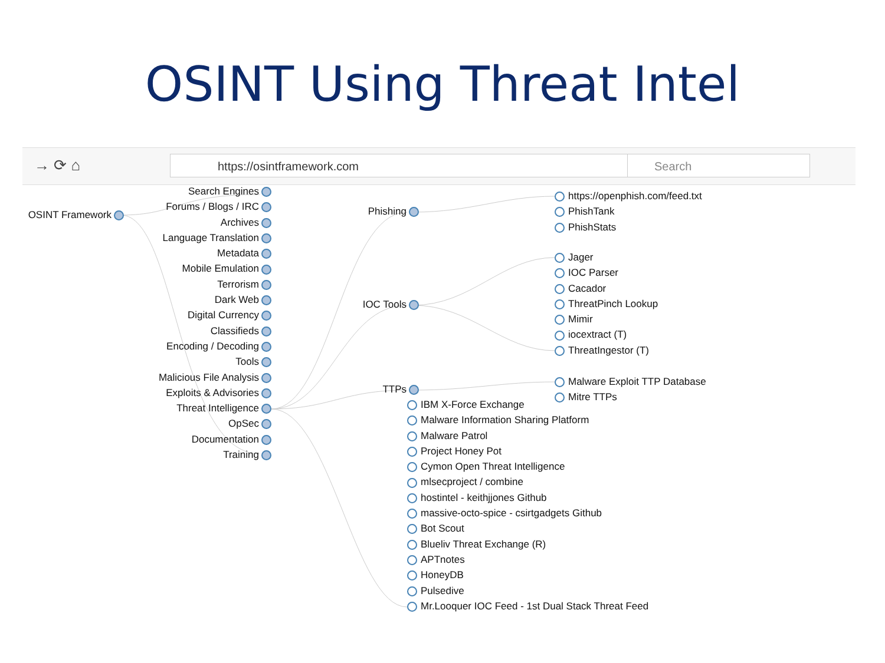OSINT Using Threat Intel
→ ⟳ ⌂ https://osintframework.com Search
OSINT Framework
Search Engines
Forums / Blogs / IRC
Archives
Language Translation
Metadata
Mobile Emulation
Terrorism
Dark Web
Digital Currency
Classifieds
Encoding / Decoding
Tools
Malicious File Analysis
Exploits & Advisories
Threat Intelligence
OpSec
Documentation
Training
Phishing
IOC Tools
TTPs
https://openphish.com/feed.txt
PhishTank
PhishStats
Jager
IOC Parser
Cacador
ThreatPinch Lookup
Mimir
iocextract (T)
ThreatIngestor (T)
Malware Exploit TTP Database
Mitre TTPs
IBM X-Force Exchange
Malware Information Sharing Platform
Malware Patrol
Project Honey Pot
Cymon Open Threat Intelligence
mlsecproject / combine
hostintel - keithjjones Github
massive-octo-spice - csirtgadgets Github
Bot Scout
Blueliv Threat Exchange (R)
APTnotes
HoneyDB
Pulsedive
Mr.Looquer IOC Feed - 1st Dual Stack Threat Feed